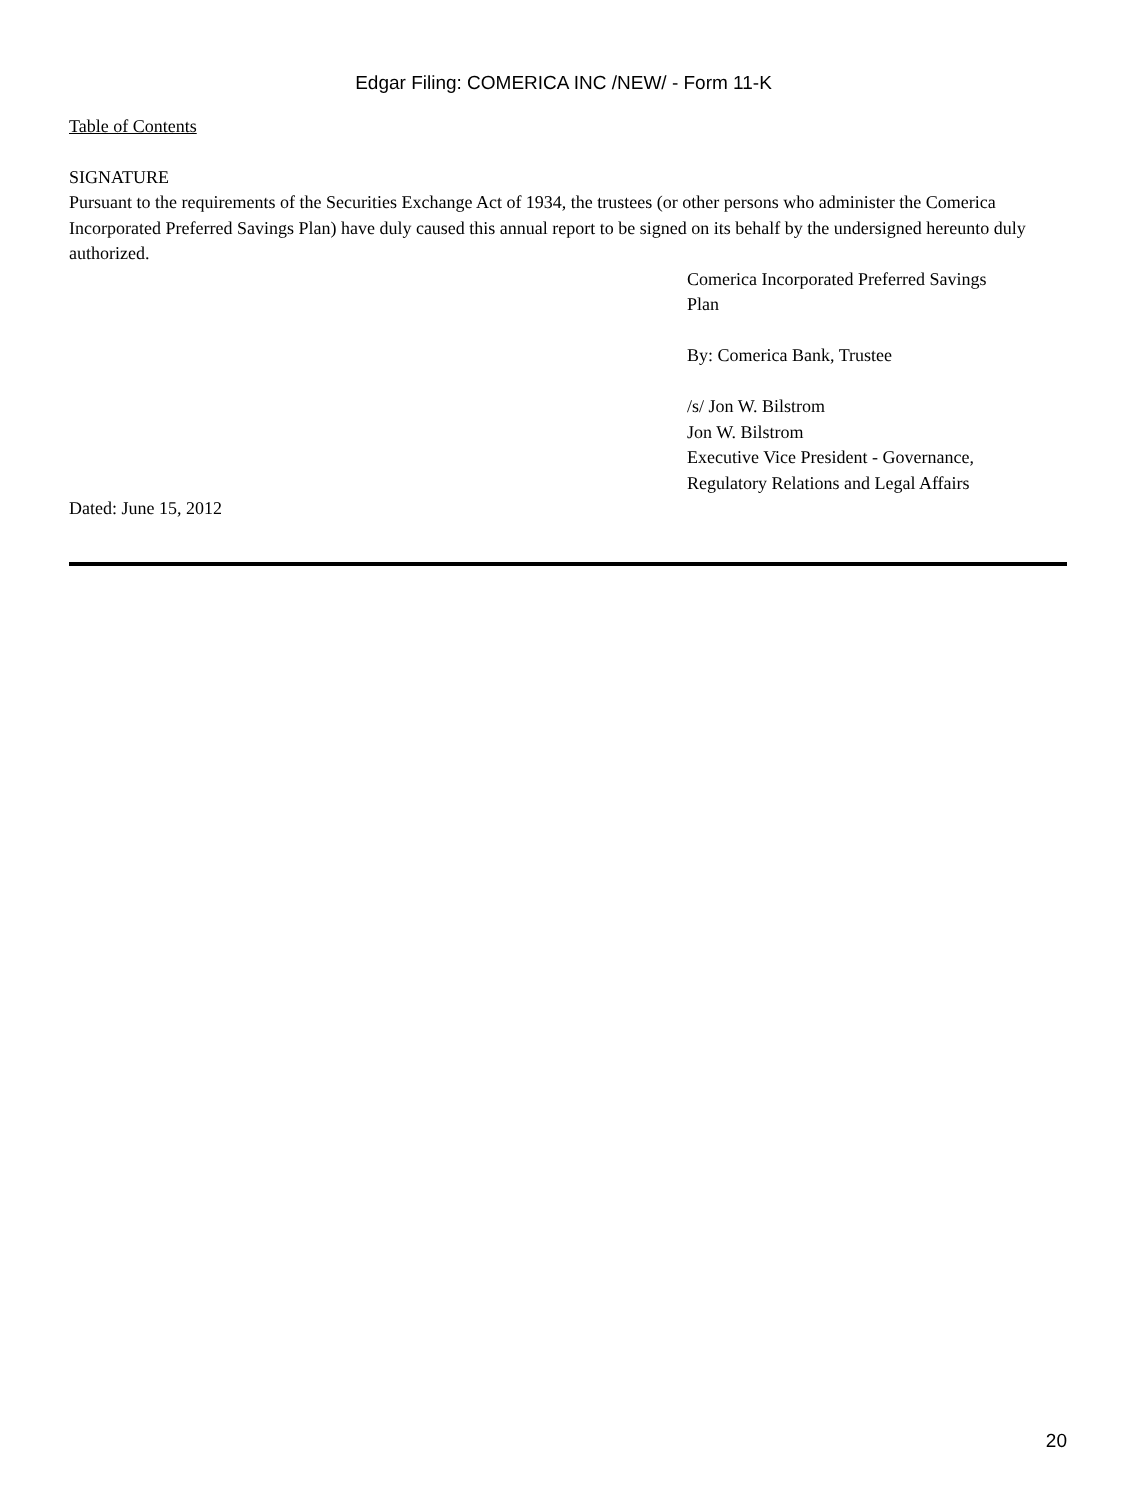Edgar Filing: COMERICA INC /NEW/ - Form 11-K
Table of Contents
SIGNATURE
Pursuant to the requirements of the Securities Exchange Act of 1934, the trustees (or other persons who administer the Comerica Incorporated Preferred Savings Plan) have duly caused this annual report to be signed on its behalf by the undersigned hereunto duly authorized.
Comerica Incorporated Preferred Savings
Plan
By: Comerica Bank, Trustee
/s/ Jon W. Bilstrom
Jon W. Bilstrom
Executive Vice President - Governance,
Regulatory Relations and Legal Affairs
Dated: June 15, 2012
20